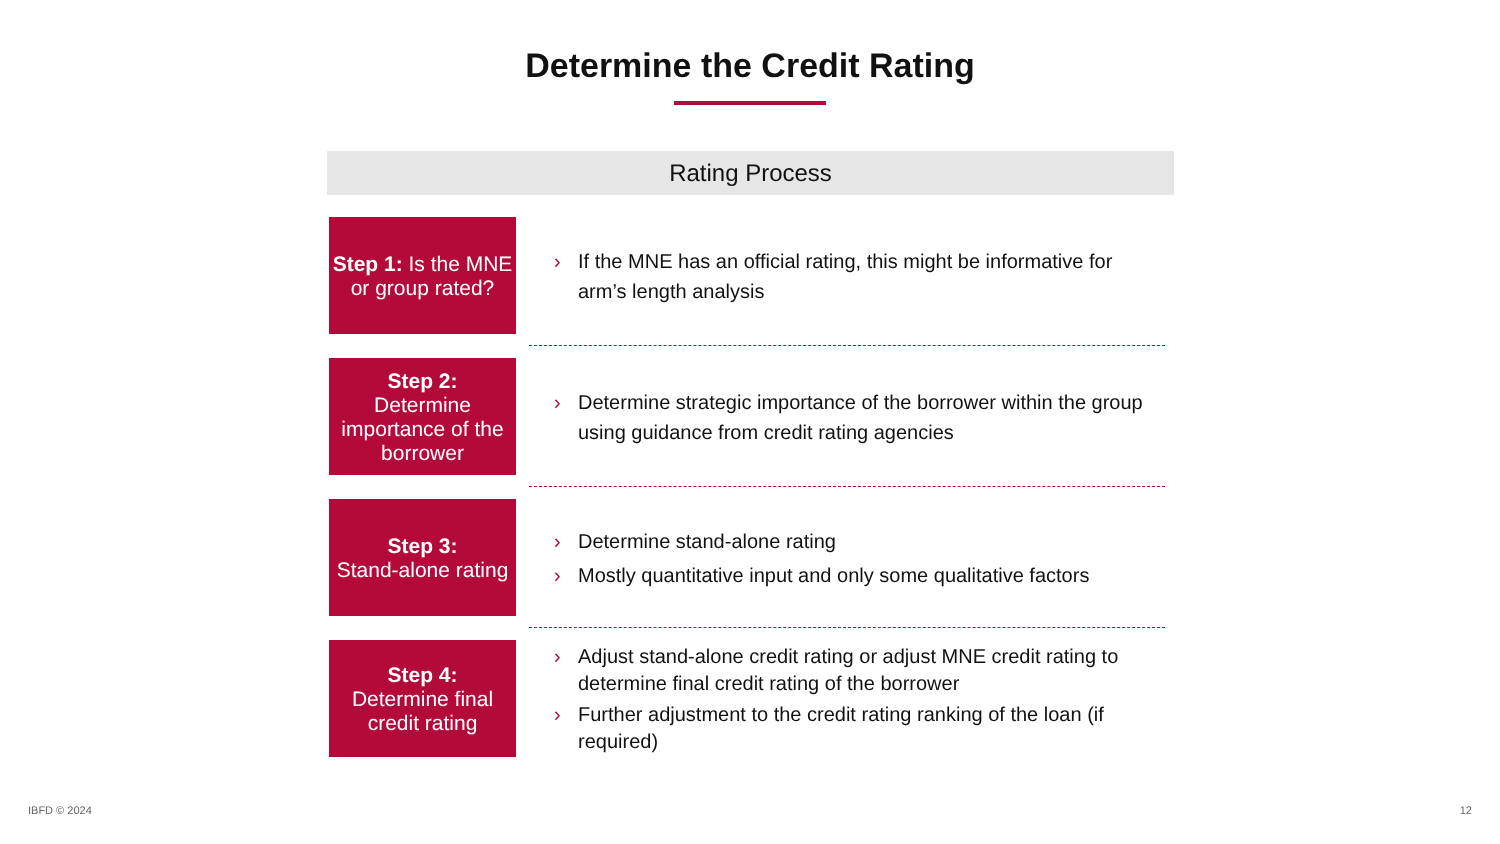Determine the Credit Rating
Rating Process
Step 1: Is the MNE or group rated?
› If the MNE has an official rating, this might be informative for arm’s length analysis
Step 2:
Determine importance of the borrower
› Determine strategic importance of the borrower within the group using guidance from credit rating agencies
Step 3:
Stand-alone rating
› Determine stand-alone rating
› Mostly quantitative input and only some qualitative factors
Step 4:
Determine final credit rating
› Adjust stand-alone credit rating or adjust MNE credit rating to determine final credit rating of the borrower
› Further adjustment to the credit rating ranking of the loan (if required)
IBFD © 2024 12